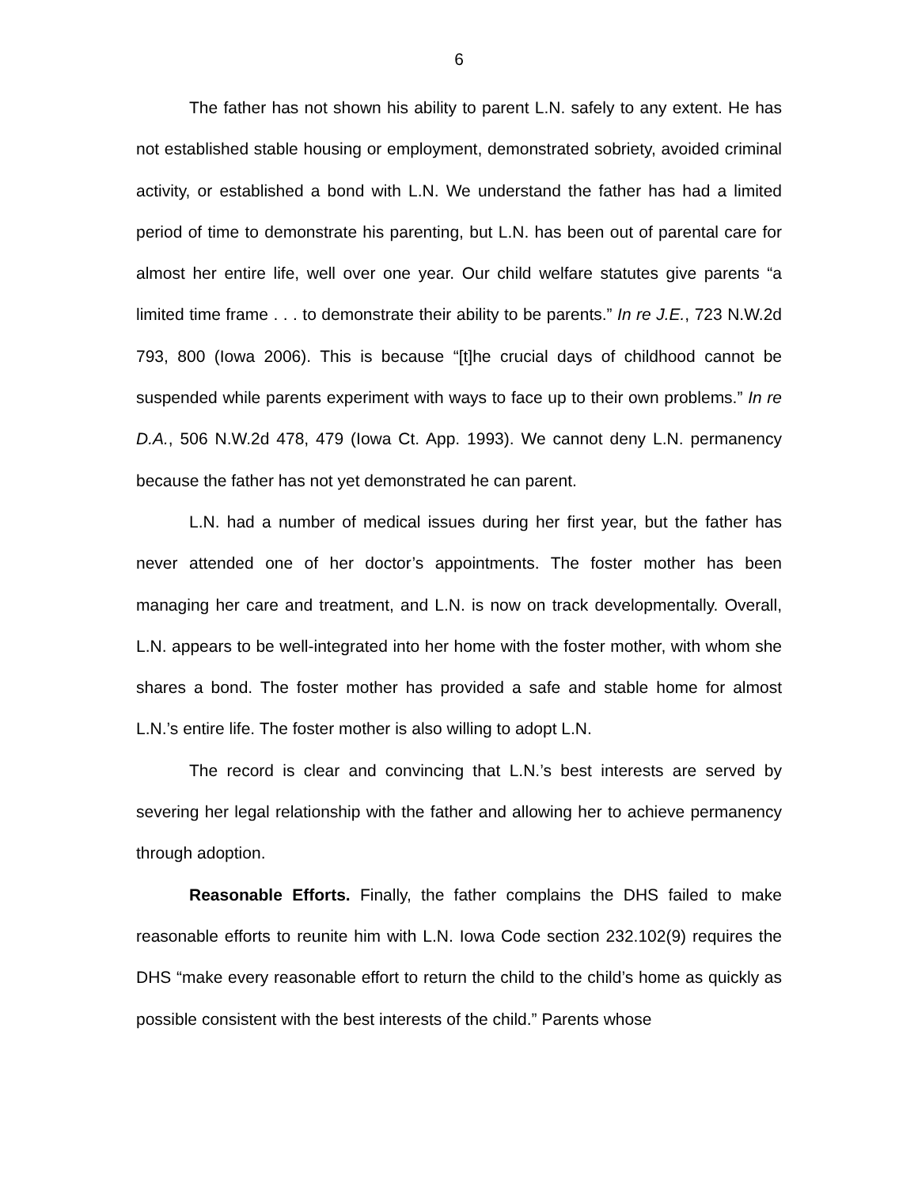6
The father has not shown his ability to parent L.N. safely to any extent. He has not established stable housing or employment, demonstrated sobriety, avoided criminal activity, or established a bond with L.N. We understand the father has had a limited period of time to demonstrate his parenting, but L.N. has been out of parental care for almost her entire life, well over one year. Our child welfare statutes give parents “a limited time frame . . . to demonstrate their ability to be parents.” In re J.E., 723 N.W.2d 793, 800 (Iowa 2006). This is because “[t]he crucial days of childhood cannot be suspended while parents experiment with ways to face up to their own problems.” In re D.A., 506 N.W.2d 478, 479 (Iowa Ct. App. 1993). We cannot deny L.N. permanency because the father has not yet demonstrated he can parent.
L.N. had a number of medical issues during her first year, but the father has never attended one of her doctor’s appointments. The foster mother has been managing her care and treatment, and L.N. is now on track developmentally. Overall, L.N. appears to be well-integrated into her home with the foster mother, with whom she shares a bond. The foster mother has provided a safe and stable home for almost L.N.’s entire life. The foster mother is also willing to adopt L.N.
The record is clear and convincing that L.N.’s best interests are served by severing her legal relationship with the father and allowing her to achieve permanency through adoption.
Reasonable Efforts. Finally, the father complains the DHS failed to make reasonable efforts to reunite him with L.N. Iowa Code section 232.102(9) requires the DHS “make every reasonable effort to return the child to the child’s home as quickly as possible consistent with the best interests of the child.” Parents whose